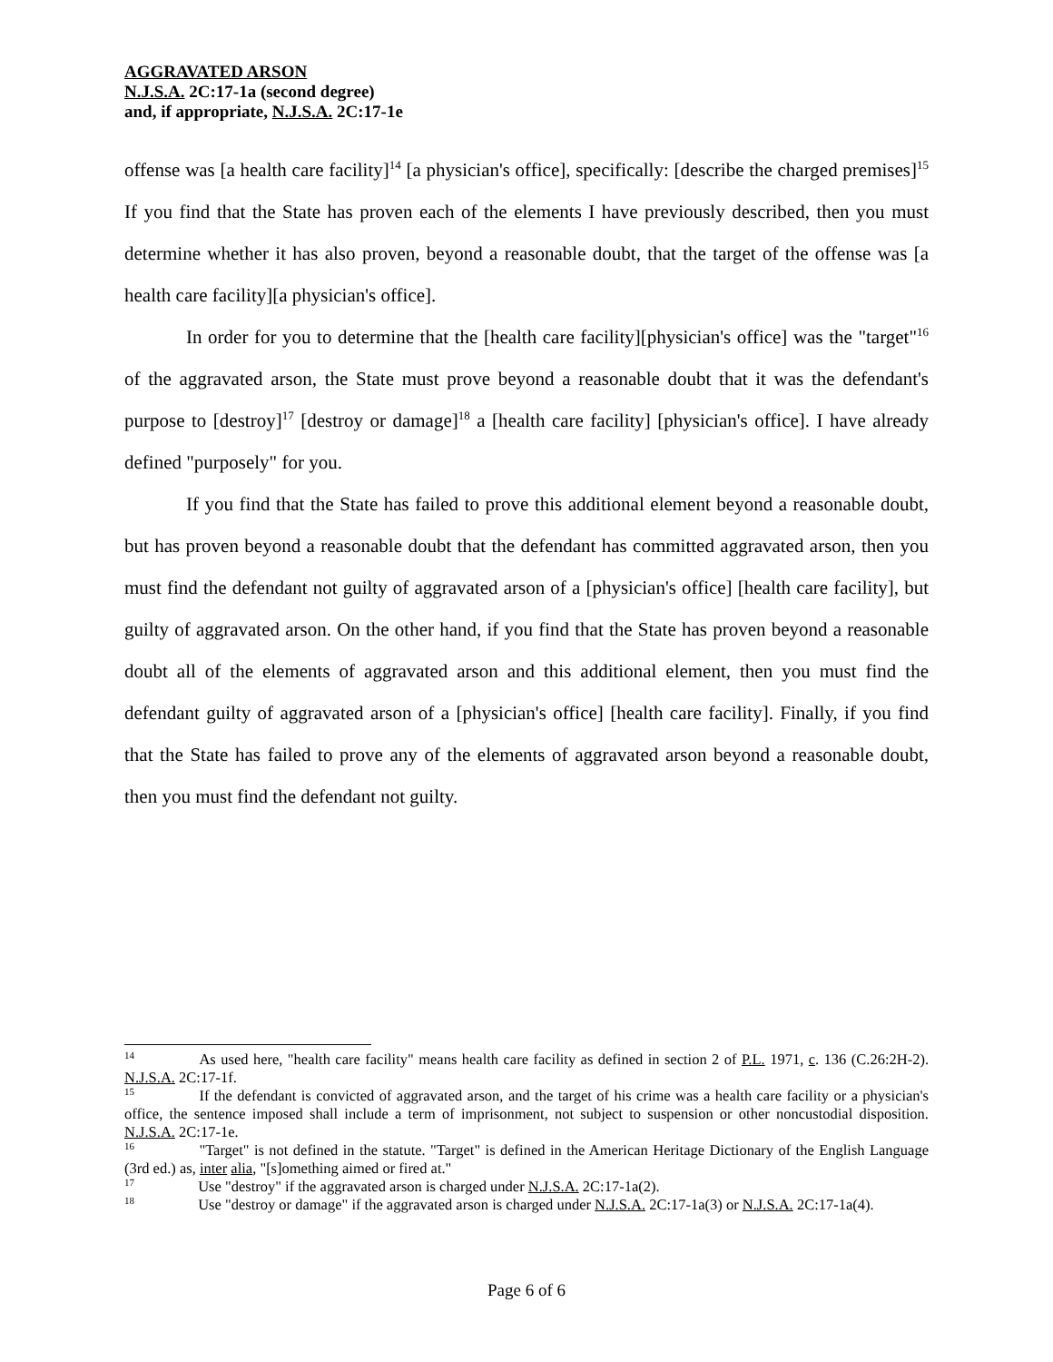AGGRAVATED ARSON
N.J.S.A. 2C:17-1a (second degree)
and, if appropriate, N.J.S.A. 2C:17-1e
offense was [a health care facility]<sup>14</sup> [a physician's office], specifically: [describe the charged premises]<sup>15</sup> If you find that the State has proven each of the elements I have previously described, then you must determine whether it has also proven, beyond a reasonable doubt, that the target of the offense was [a health care facility][a physician's office].
In order for you to determine that the [health care facility][physician's office] was the "target"<sup>16</sup> of the aggravated arson, the State must prove beyond a reasonable doubt that it was the defendant's purpose to [destroy]<sup>17</sup> [destroy or damage]<sup>18</sup> a [health care facility] [physician's office]. I have already defined "purposely" for you.
If you find that the State has failed to prove this additional element beyond a reasonable doubt, but has proven beyond a reasonable doubt that the defendant has committed aggravated arson, then you must find the defendant not guilty of aggravated arson of a [physician's office] [health care facility], but guilty of aggravated arson. On the other hand, if you find that the State has proven beyond a reasonable doubt all of the elements of aggravated arson and this additional element, then you must find the defendant guilty of aggravated arson of a [physician's office] [health care facility]. Finally, if you find that the State has failed to prove any of the elements of aggravated arson beyond a reasonable doubt, then you must find the defendant not guilty.
<sup>14</sup> As used here, "health care facility" means health care facility as defined in section 2 of P.L. 1971, c. 136 (C.26:2H-2). N.J.S.A. 2C:17-1f.
<sup>15</sup> If the defendant is convicted of aggravated arson, and the target of his crime was a health care facility or a physician's office, the sentence imposed shall include a term of imprisonment, not subject to suspension or other noncustodial disposition. N.J.S.A. 2C:17-1e.
<sup>16</sup> "Target" is not defined in the statute. "Target" is defined in the American Heritage Dictionary of the English Language (3rd ed.) as, inter alia, "[s]omething aimed or fired at."
<sup>17</sup> Use "destroy" if the aggravated arson is charged under N.J.S.A. 2C:17-1a(2).
<sup>18</sup> Use "destroy or damage" if the aggravated arson is charged under N.J.S.A. 2C:17-1a(3) or N.J.S.A. 2C:17-1a(4).
Page 6 of 6